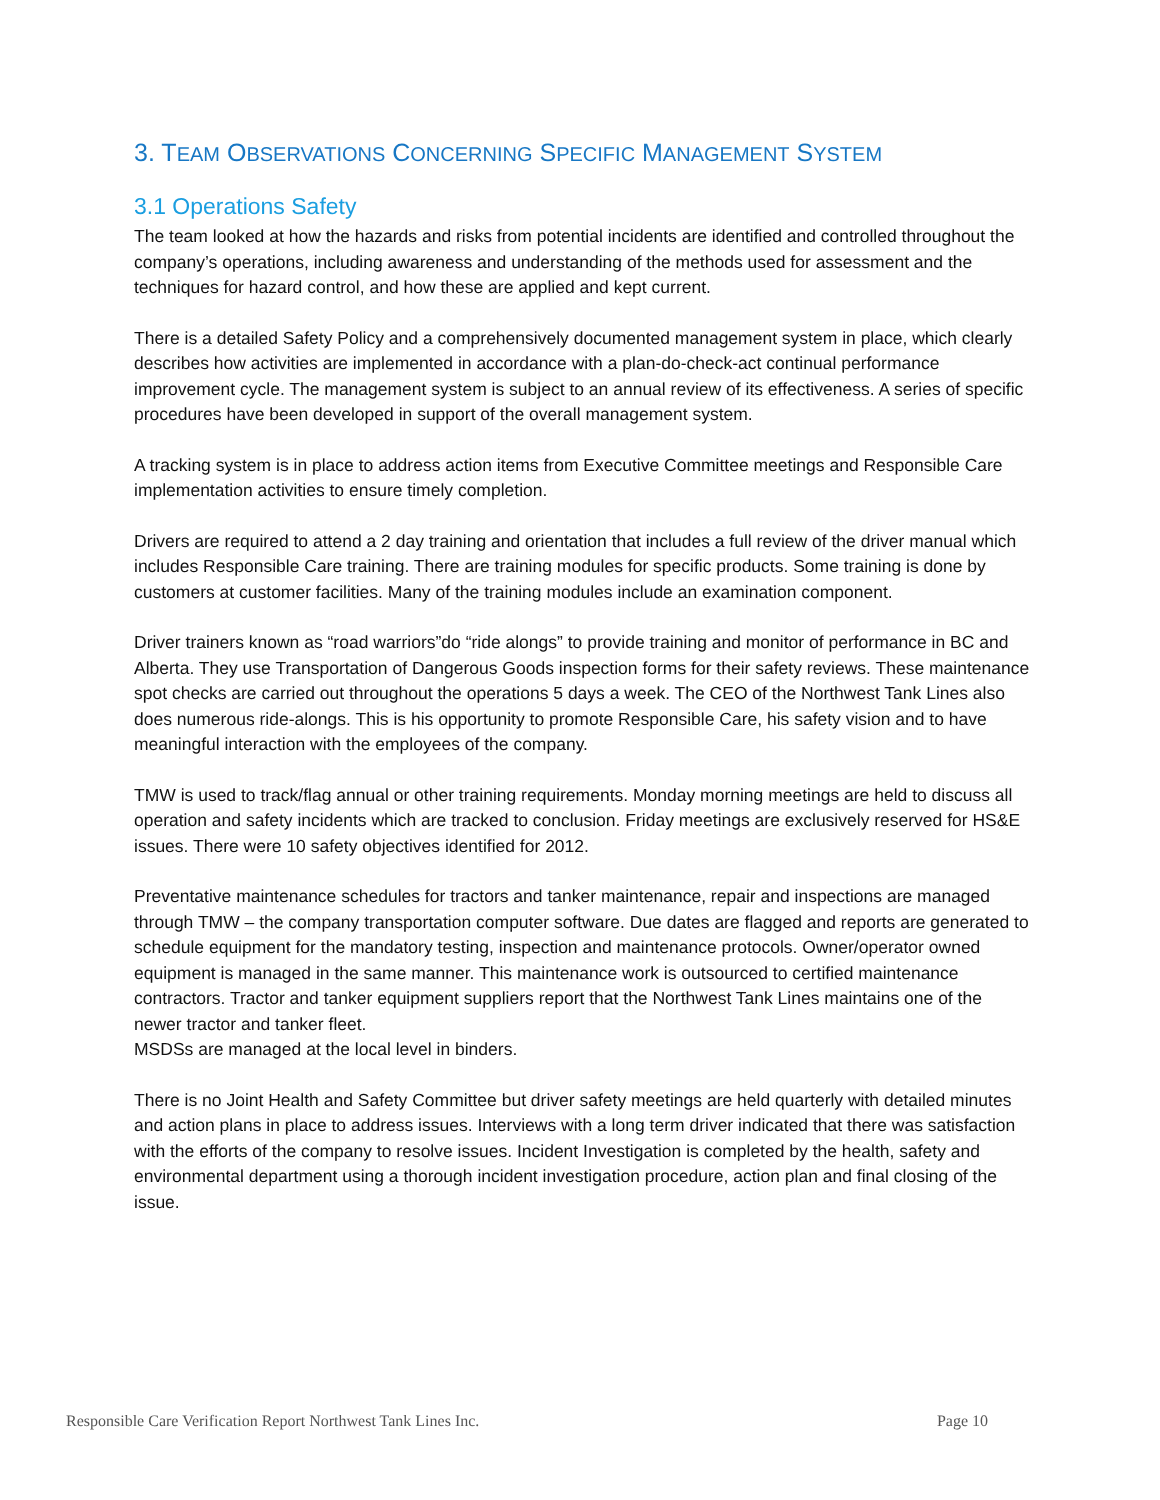3. TEAM OBSERVATIONS CONCERNING SPECIFIC MANAGEMENT SYSTEM
3.1 Operations Safety
The team looked at how the hazards and risks from potential incidents are identified and controlled throughout the company’s operations, including awareness and understanding of the methods used for assessment and the techniques for hazard control, and how these are applied and kept current.
There is a detailed Safety Policy and a comprehensively documented management system in place, which clearly describes how activities are implemented in accordance with a plan-do-check-act continual performance improvement cycle. The management system is subject to an annual review of its effectiveness. A series of specific procedures have been developed in support of the overall management system.
A tracking system is in place to address action items from Executive Committee meetings and Responsible Care implementation activities to ensure timely completion.
Drivers are required to attend a 2 day training and orientation that includes a full review of the driver manual which includes Responsible Care training. There are training modules for specific products. Some training is done by customers at customer facilities. Many of the training modules include an examination component.
Driver trainers known as “road warriors”do “ride alongs” to provide training and monitor of performance in BC and Alberta. They use Transportation of Dangerous Goods inspection forms for their safety reviews. These maintenance spot checks are carried out throughout the operations 5 days a week. The CEO of the Northwest Tank Lines also does numerous ride-alongs. This is his opportunity to promote Responsible Care, his safety vision and to have meaningful interaction with the employees of the company.
TMW is used to track/flag annual or other training requirements. Monday morning meetings are held to discuss all operation and safety incidents which are tracked to conclusion. Friday meetings are exclusively reserved for HS&E issues. There were 10 safety objectives identified for 2012.
Preventative maintenance schedules for tractors and tanker maintenance, repair and inspections are managed through TMW – the company transportation computer software. Due dates are flagged and reports are generated to schedule equipment for the mandatory testing, inspection and maintenance protocols. Owner/operator owned equipment is managed in the same manner. This maintenance work is outsourced to certified maintenance contractors. Tractor and tanker equipment suppliers report that the Northwest Tank Lines maintains one of the newer tractor and tanker fleet.
MSDSs are managed at the local level in binders.
There is no Joint Health and Safety Committee but driver safety meetings are held quarterly with detailed minutes and action plans in place to address issues. Interviews with a long term driver indicated that there was satisfaction with the efforts of the company to resolve issues. Incident Investigation is completed by the health, safety and environmental department using a thorough incident investigation procedure, action plan and final closing of the issue.
Responsible Care Verification Report Northwest Tank Lines Inc. Page 10